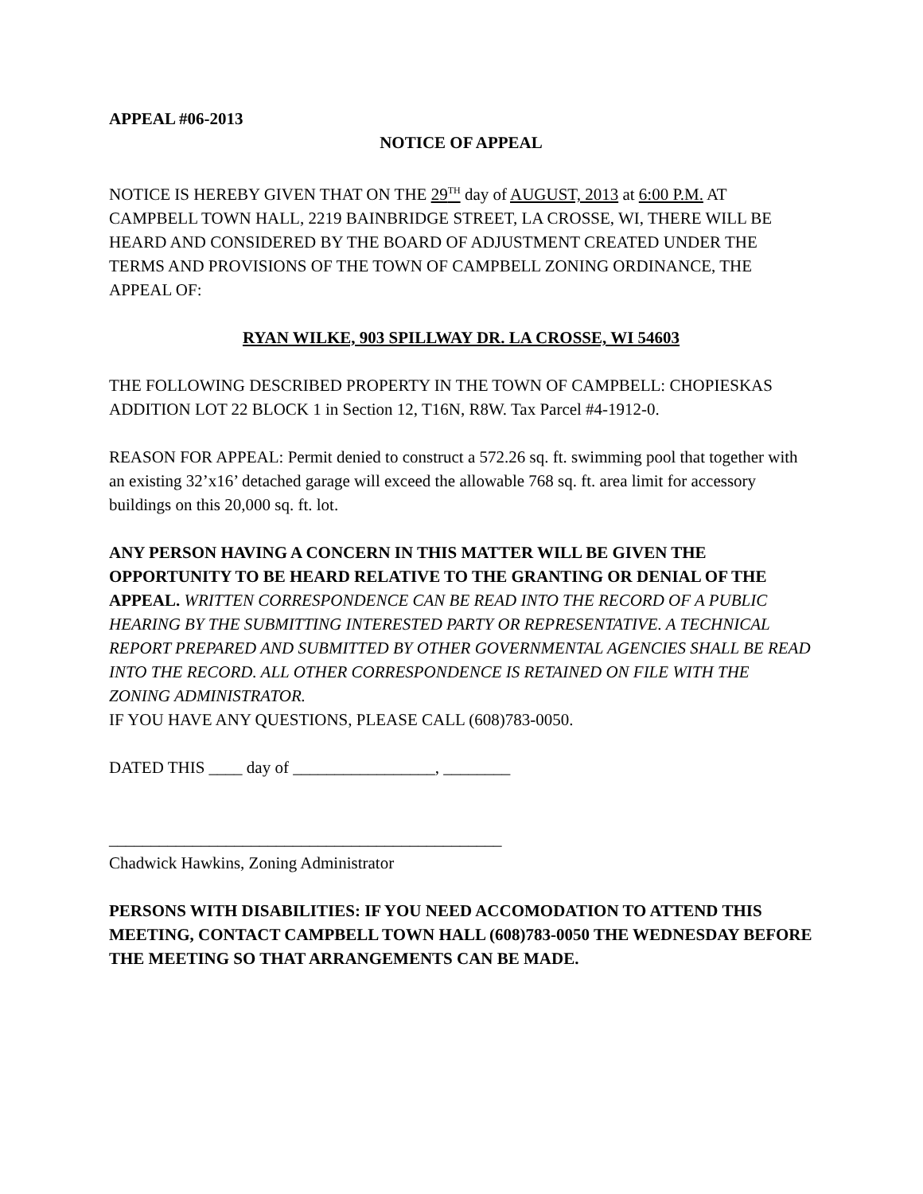APPEAL #06-2013
NOTICE OF APPEAL
NOTICE IS HEREBY GIVEN THAT ON THE 29<sup>TH</sup> day of AUGUST, 2013 at 6:00 P.M. AT CAMPBELL TOWN HALL, 2219 BAINBRIDGE STREET, LA CROSSE, WI, THERE WILL BE HEARD AND CONSIDERED BY THE BOARD OF ADJUSTMENT CREATED UNDER THE TERMS AND PROVISIONS OF THE TOWN OF CAMPBELL ZONING ORDINANCE, THE APPEAL OF:
RYAN WILKE, 903 SPILLWAY DR. LA CROSSE, WI 54603
THE FOLLOWING DESCRIBED PROPERTY IN THE TOWN OF CAMPBELL: CHOPIESKAS ADDITION LOT 22 BLOCK 1 in Section 12, T16N, R8W. Tax Parcel #4-1912-0.
REASON FOR APPEAL: Permit denied to construct a 572.26 sq. ft. swimming pool that together with an existing 32’x16’ detached garage will exceed the allowable 768 sq. ft. area limit for accessory buildings on this 20,000 sq. ft. lot.
ANY PERSON HAVING A CONCERN IN THIS MATTER WILL BE GIVEN THE OPPORTUNITY TO BE HEARD RELATIVE TO THE GRANTING OR DENIAL OF THE APPEAL. WRITTEN CORRESPONDENCE CAN BE READ INTO THE RECORD OF A PUBLIC HEARING BY THE SUBMITTING INTERESTED PARTY OR REPRESENTATIVE. A TECHNICAL REPORT PREPARED AND SUBMITTED BY OTHER GOVERNMENTAL AGENCIES SHALL BE READ INTO THE RECORD. ALL OTHER CORRESPONDENCE IS RETAINED ON FILE WITH THE ZONING ADMINISTRATOR.
IF YOU HAVE ANY QUESTIONS, PLEASE CALL (608)783-0050.
DATED THIS ____ day of _________________, ________
_______________________________________________
Chadwick Hawkins, Zoning Administrator
PERSONS WITH DISABILITIES: IF YOU NEED ACCOMODATION TO ATTEND THIS MEETING, CONTACT CAMPBELL TOWN HALL (608)783-0050 THE WEDNESDAY BEFORE THE MEETING SO THAT ARRANGEMENTS CAN BE MADE.